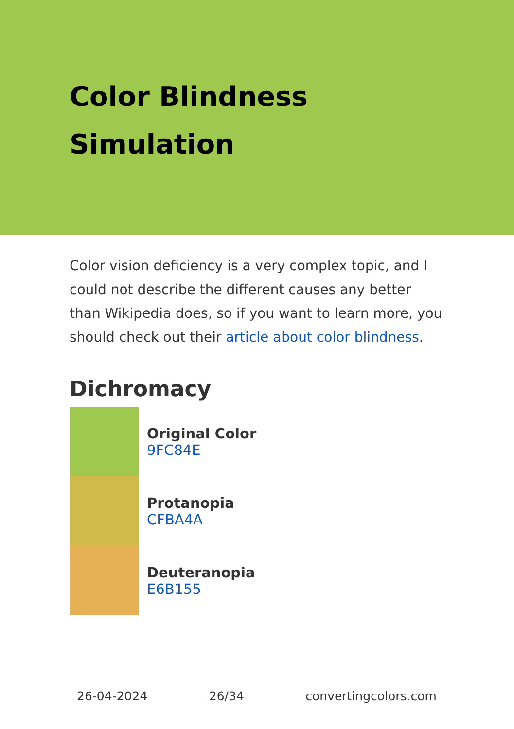Color Blindness
Simulation
Color vision deficiency is a very complex topic, and I could not describe the different causes any better than Wikipedia does, so if you want to learn more, you should check out their article about color blindness.
Dichromacy
Original Color
9FC84E
Protanopia
CFBA4A
Deuteranopia
E6B155
26-04-2024 26/34 convertingcolors.com